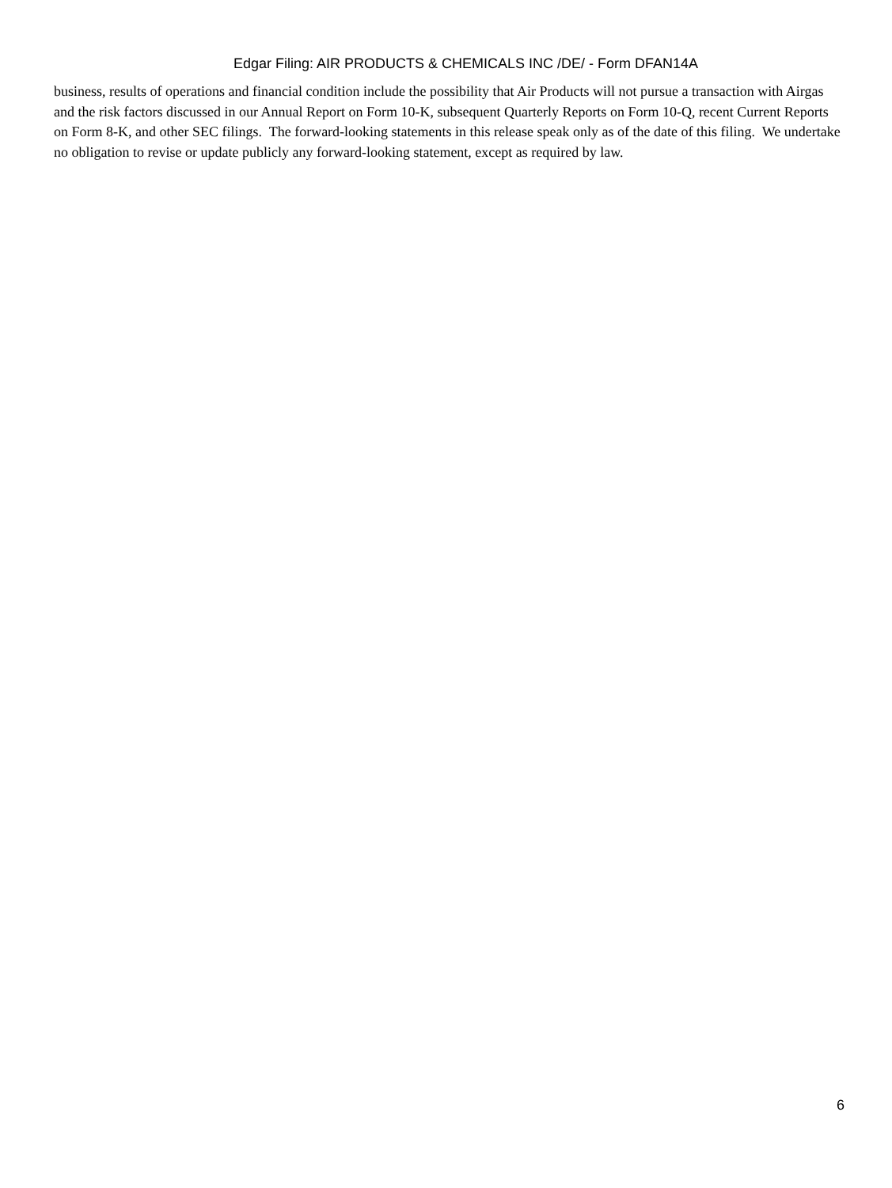Edgar Filing: AIR PRODUCTS & CHEMICALS INC /DE/ - Form DFAN14A
business, results of operations and financial condition include the possibility that Air Products will not pursue a transaction with Airgas and the risk factors discussed in our Annual Report on Form 10-K, subsequent Quarterly Reports on Form 10-Q, recent Current Reports on Form 8-K, and other SEC filings. The forward-looking statements in this release speak only as of the date of this filing. We undertake no obligation to revise or update publicly any forward-looking statement, except as required by law.
6